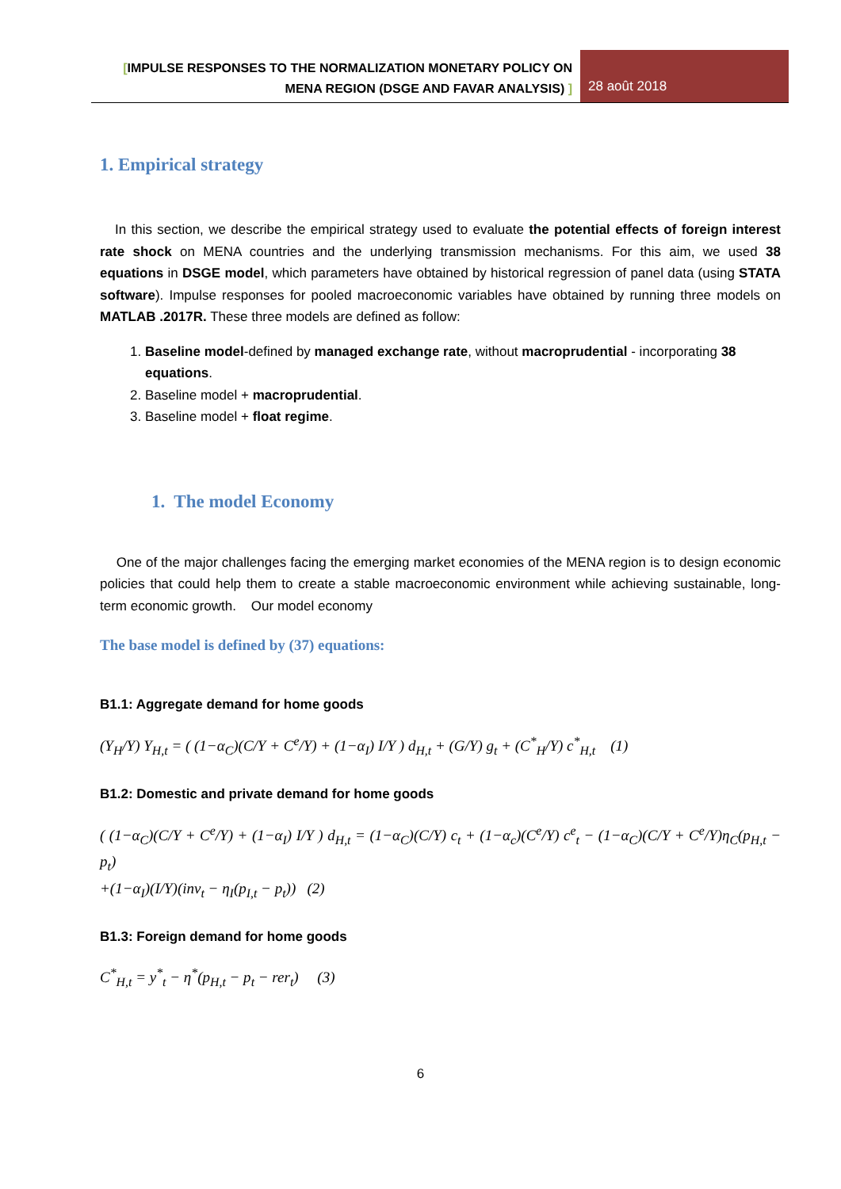[IMPULSE RESPONSES TO THE NORMALIZATION MONETARY POLICY ON
MENA REGION (DSGE AND FAVAR ANALYSIS) ]
28 août 2018
1. Empirical strategy
In this section, we describe the empirical strategy used to evaluate the potential effects of foreign interest rate shock on MENA countries and the underlying transmission mechanisms. For this aim, we used 38 equations in DSGE model, which parameters have obtained by historical regression of panel data (using STATA software). Impulse responses for pooled macroeconomic variables have obtained by running three models on MATLAB .2017R. These three models are defined as follow:
1. Baseline model-defined by managed exchange rate, without macroprudential - incorporating 38 equations.
2. Baseline model + macroprudential.
3. Baseline model + float regime.
1. The model Economy
One of the major challenges facing the emerging market economies of the MENA region is to design economic policies that could help them to create a stable macroeconomic environment while achieving sustainable, long-term economic growth. Our model economy
The base model is defined by (37) equations:
B1.1: Aggregate demand for home goods
(Y<sub>H</sub>/Y) Y<sub>H,t</sub> = ( (1−α<sub>C</sub>)(C/Y + C<sup>e</sup>/Y) + (1−α<sub>I</sub>) I/Y ) d<sub>H,t</sub> + (G/Y) g<sub>t</sub> + (C<sup>*</sup><sub>H</sub>/Y) c<sup>*</sup><sub>H,t</sub> (1)
B1.2: Domestic and private demand for home goods
( (1−α<sub>C</sub>)(C/Y + C<sup>e</sup>/Y) + (1−α<sub>I</sub>) I/Y ) d<sub>H,t</sub> = (1−α<sub>C</sub>)(C/Y) c<sub>t</sub> + (1−α<sub>c</sub>)(C<sup>e</sup>/Y) c<sup>e</sup><sub>t</sub> − (1−α<sub>C</sub>)(C/Y + C<sup>e</sup>/Y)η<sub>C</sub>(p<sub>H,t</sub> − p<sub>t</sub>)
+(1−α<sub>I</sub>)(I/Y)(inv<sub>t</sub> − η<sub>I</sub>(p<sub>I,t</sub> − p<sub>t</sub>)) (2)
B1.3: Foreign demand for home goods
C<sup>*</sup><sub>H,t</sub> = y<sup>*</sup><sub>t</sub> − η<sup>*</sup>(p<sub>H,t</sub> − p<sub>t</sub> − rer<sub>t</sub>) (3)
6